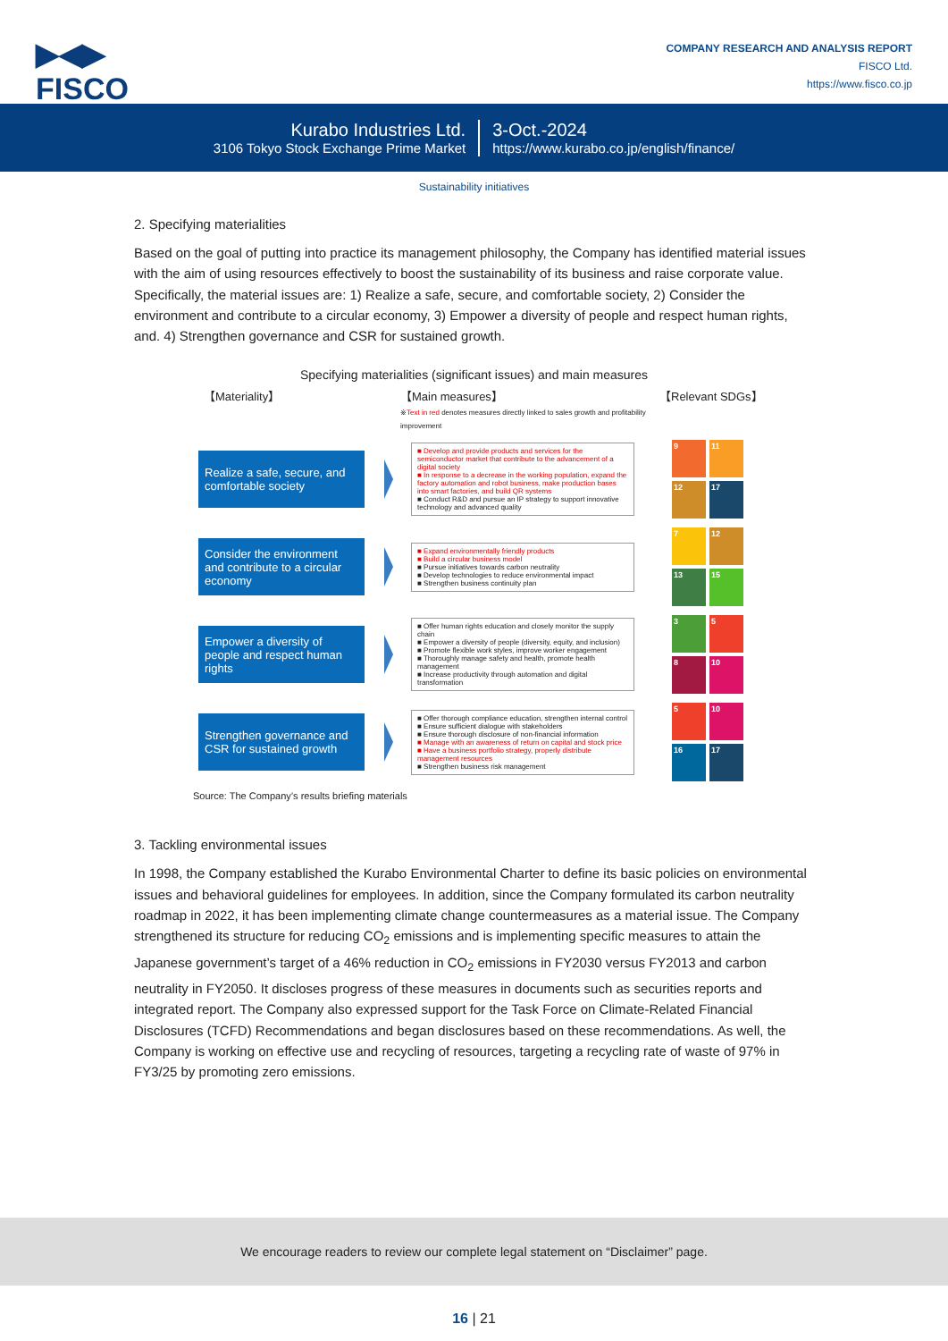▶◀▶
FISCO
COMPANY RESEARCH AND ANALYSIS REPORT
FISCO Ltd.
https://www.fisco.co.jp
Kurabo Industries Ltd.
3106 Tokyo Stock Exchange Prime Market
3-Oct.-2024
https://www.kurabo.co.jp/english/finance/
Sustainability initiatives
2. Specifying materialities
Based on the goal of putting into practice its management philosophy, the Company has identified material issues with the aim of using resources effectively to boost the sustainability of its business and raise corporate value. Specifically, the material issues are: 1) Realize a safe, secure, and comfortable society, 2) Consider the environment and contribute to a circular economy, 3) Empower a diversity of people and respect human rights, and. 4) Strengthen governance and CSR for sustained growth.
Specifying materialities (significant issues) and main measures
【Materiality】 【Main measures】
※Text in red denotes measures directly linked to sales growth and profitability improvement 【Relevant SDGs】
Realize a safe, secure, and comfortable society
■ Develop and provide products and services for the semiconductor market that contribute to the advancement of a digital society
■ In response to a decrease in the working population, expand the factory automation and robot business, make production bases into smart factories, and build QR systems
■ Conduct R&D and pursue an IP strategy to support innovative technology and advanced quality
9
11
12
17
Consider the environment and contribute to a circular economy
■ Expand environmentally friendly products
■ Build a circular business model
■ Pursue initiatives towards carbon neutrality
■ Develop technologies to reduce environmental impact
■ Strengthen business continuity plan
7
12
13
15
Empower a diversity of people and respect human rights
■ Offer human rights education and closely monitor the supply chain
■ Empower a diversity of people (diversity, equity, and inclusion)
■ Promote flexible work styles, improve worker engagement
■ Thoroughly manage safety and health, promote health management
■ Increase productivity through automation and digital transformation
3
5
8
10
Strengthen governance and CSR for sustained growth
■ Offer thorough compliance education, strengthen internal control
■ Ensure sufficient dialogue with stakeholders
■ Ensure thorough disclosure of non-financial information
■ Manage with an awareness of return on capital and stock price
■ Have a business portfolio strategy, properly distribute management resources
■ Strengthen business risk management
5
10
16
17
Source: The Company’s results briefing materials
3. Tackling environmental issues
In 1998, the Company established the Kurabo Environmental Charter to define its basic policies on environmental issues and behavioral guidelines for employees. In addition, since the Company formulated its carbon neutrality roadmap in 2022, it has been implementing climate change countermeasures as a material issue. The Company strengthened its structure for reducing CO<sub>2</sub> emissions and is implementing specific measures to attain the Japanese government’s target of a 46% reduction in CO<sub>2</sub> emissions in FY2030 versus FY2013 and carbon neutrality in FY2050. It discloses progress of these measures in documents such as securities reports and integrated report. The Company also expressed support for the Task Force on Climate-Related Financial Disclosures (TCFD) Recommendations and began disclosures based on these recommendations. As well, the Company is working on effective use and recycling of resources, targeting a recycling rate of waste of 97% in FY3/25 by promoting zero emissions.
We encourage readers to review our complete legal statement on “Disclaimer” page.
16 | 21